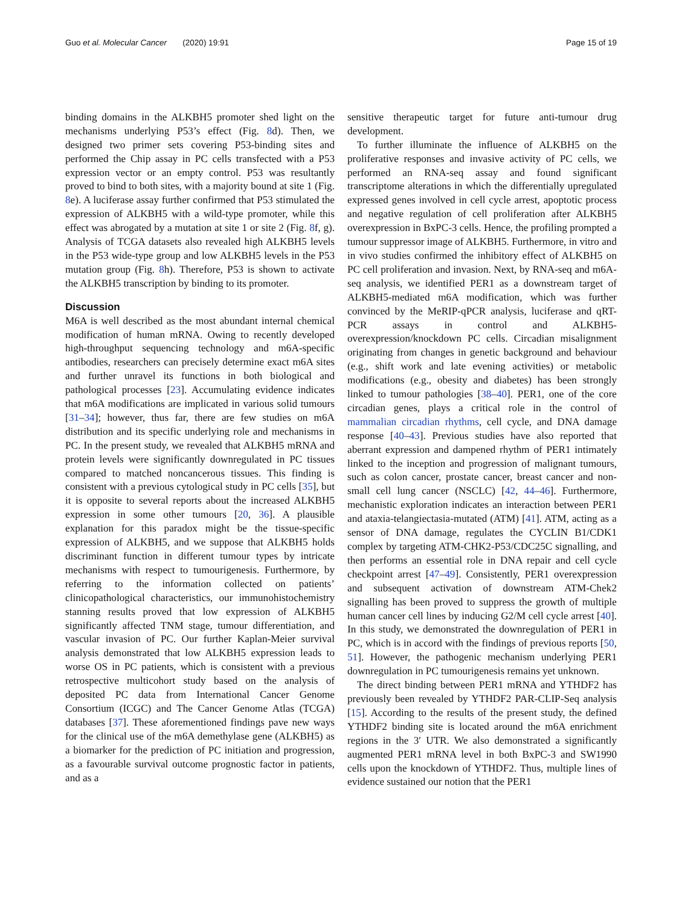Guo et al. Molecular Cancer (2020) 19:91 Page 15 of 19
binding domains in the ALKBH5 promoter shed light on the mechanisms underlying P53’s effect (Fig. 8d). Then, we designed two primer sets covering P53-binding sites and performed the Chip assay in PC cells transfected with a P53 expression vector or an empty control. P53 was resultantly proved to bind to both sites, with a majority bound at site 1 (Fig. 8e). A luciferase assay further confirmed that P53 stimulated the expression of ALKBH5 with a wild-type promoter, while this effect was abrogated by a mutation at site 1 or site 2 (Fig. 8f, g). Analysis of TCGA datasets also revealed high ALKBH5 levels in the P53 wide-type group and low ALKBH5 levels in the P53 mutation group (Fig. 8h). Therefore, P53 is shown to activate the ALKBH5 transcription by binding to its promoter.
Discussion
M6A is well described as the most abundant internal chemical modification of human mRNA. Owing to recently developed high-throughput sequencing technology and m6A-specific antibodies, researchers can precisely determine exact m6A sites and further unravel its functions in both biological and pathological processes [23]. Accumulating evidence indicates that m6A modifications are implicated in various solid tumours [31–34]; however, thus far, there are few studies on m6A distribution and its specific underlying role and mechanisms in PC. In the present study, we revealed that ALKBH5 mRNA and protein levels were significantly downregulated in PC tissues compared to matched noncancerous tissues. This finding is consistent with a previous cytological study in PC cells [35], but it is opposite to several reports about the increased ALKBH5 expression in some other tumours [20, 36]. A plausible explanation for this paradox might be the tissue-specific expression of ALKBH5, and we suppose that ALKBH5 holds discriminant function in different tumour types by intricate mechanisms with respect to tumourigenesis. Furthermore, by referring to the information collected on patients’ clinicopathological characteristics, our immunohistochemistry stanning results proved that low expression of ALKBH5 significantly affected TNM stage, tumour differentiation, and vascular invasion of PC. Our further Kaplan-Meier survival analysis demonstrated that low ALKBH5 expression leads to worse OS in PC patients, which is consistent with a previous retrospective multicohort study based on the analysis of deposited PC data from International Cancer Genome Consortium (ICGC) and The Cancer Genome Atlas (TCGA) databases [37]. These aforementioned findings pave new ways for the clinical use of the m6A demethylase gene (ALKBH5) as a biomarker for the prediction of PC initiation and progression, as a favourable survival outcome prognostic factor in patients, and as a
sensitive therapeutic target for future anti-tumour drug development.
To further illuminate the influence of ALKBH5 on the proliferative responses and invasive activity of PC cells, we performed an RNA-seq assay and found significant transcriptome alterations in which the differentially upregulated expressed genes involved in cell cycle arrest, apoptotic process and negative regulation of cell proliferation after ALKBH5 overexpression in BxPC-3 cells. Hence, the profiling prompted a tumour suppressor image of ALKBH5. Furthermore, in vitro and in vivo studies confirmed the inhibitory effect of ALKBH5 on PC cell proliferation and invasion. Next, by RNA-seq and m6A-seq analysis, we identified PER1 as a downstream target of ALKBH5-mediated m6A modification, which was further convinced by the MeRIP-qPCR analysis, luciferase and qRT-PCR assays in control and ALKBH5-overexpression/knockdown PC cells. Circadian misalignment originating from changes in genetic background and behaviour (e.g., shift work and late evening activities) or metabolic modifications (e.g., obesity and diabetes) has been strongly linked to tumour pathologies [38–40]. PER1, one of the core circadian genes, plays a critical role in the control of mammalian circadian rhythms, cell cycle, and DNA damage response [40–43]. Previous studies have also reported that aberrant expression and dampened rhythm of PER1 intimately linked to the inception and progression of malignant tumours, such as colon cancer, prostate cancer, breast cancer and non-small cell lung cancer (NSCLC) [42, 44–46]. Furthermore, mechanistic exploration indicates an interaction between PER1 and ataxia-telangiectasia-mutated (ATM) [41]. ATM, acting as a sensor of DNA damage, regulates the CYCLIN B1/CDK1 complex by targeting ATM-CHK2-P53/CDC25C signalling, and then performs an essential role in DNA repair and cell cycle checkpoint arrest [47–49]. Consistently, PER1 overexpression and subsequent activation of downstream ATM-Chek2 signalling has been proved to suppress the growth of multiple human cancer cell lines by inducing G2/M cell cycle arrest [40]. In this study, we demonstrated the downregulation of PER1 in PC, which is in accord with the findings of previous reports [50, 51]. However, the pathogenic mechanism underlying PER1 downregulation in PC tumourigenesis remains yet unknown.
The direct binding between PER1 mRNA and YTHDF2 has previously been revealed by YTHDF2 PAR-CLIP-Seq analysis [15]. According to the results of the present study, the defined YTHDF2 binding site is located around the m6A enrichment regions in the 3′ UTR. We also demonstrated a significantly augmented PER1 mRNA level in both BxPC-3 and SW1990 cells upon the knockdown of YTHDF2. Thus, multiple lines of evidence sustained our notion that the PER1